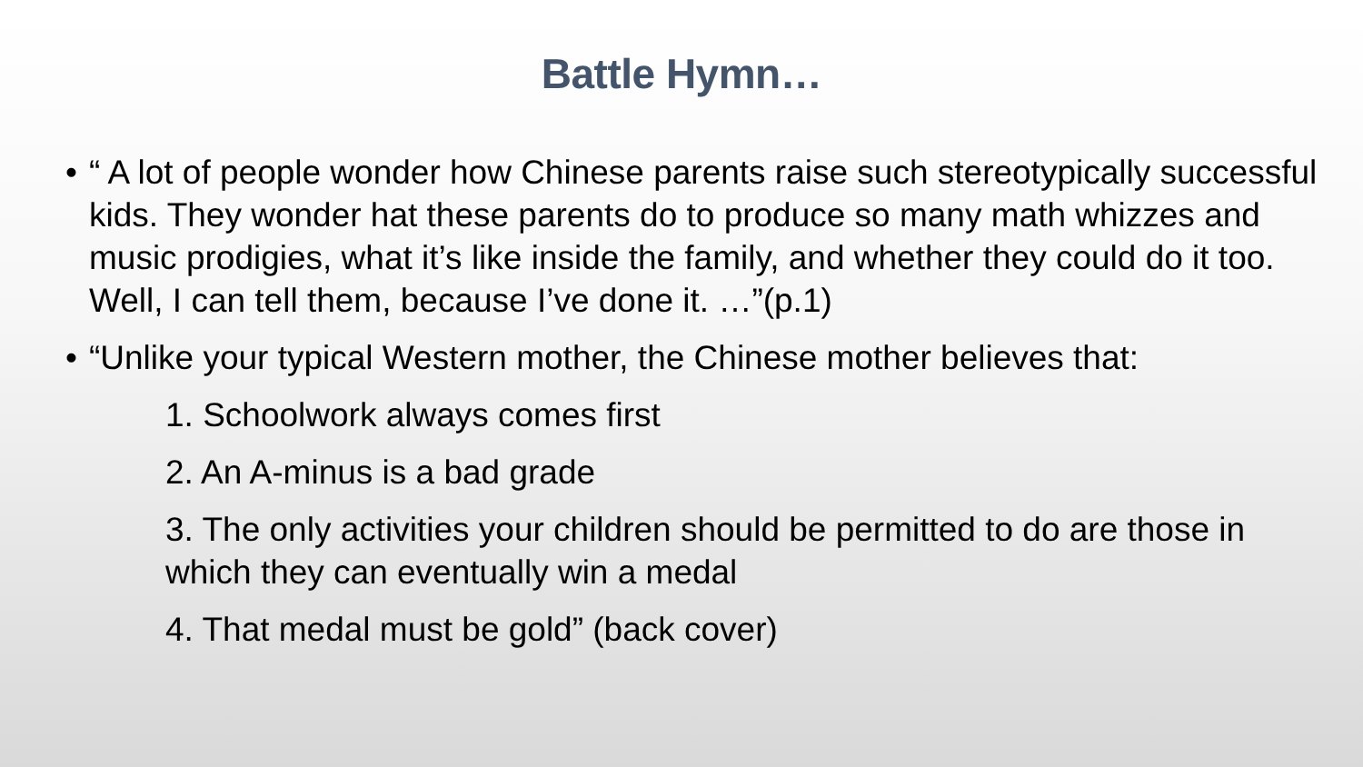Battle Hymn…
• “ A lot of people wonder how Chinese parents raise such stereotypically successful kids. They wonder hat these parents do to produce so many math whizzes and music prodigies, what it’s like inside the family, and whether they could do it too. Well, I can tell them, because I’ve done it. …”(p.1)
• “Unlike your typical Western mother, the Chinese mother believes that:
1. Schoolwork always comes first
2. An A-minus is a bad grade
3. The only activities your children should be permitted to do are those in which they can eventually win a medal
4. That medal must be gold” (back cover)